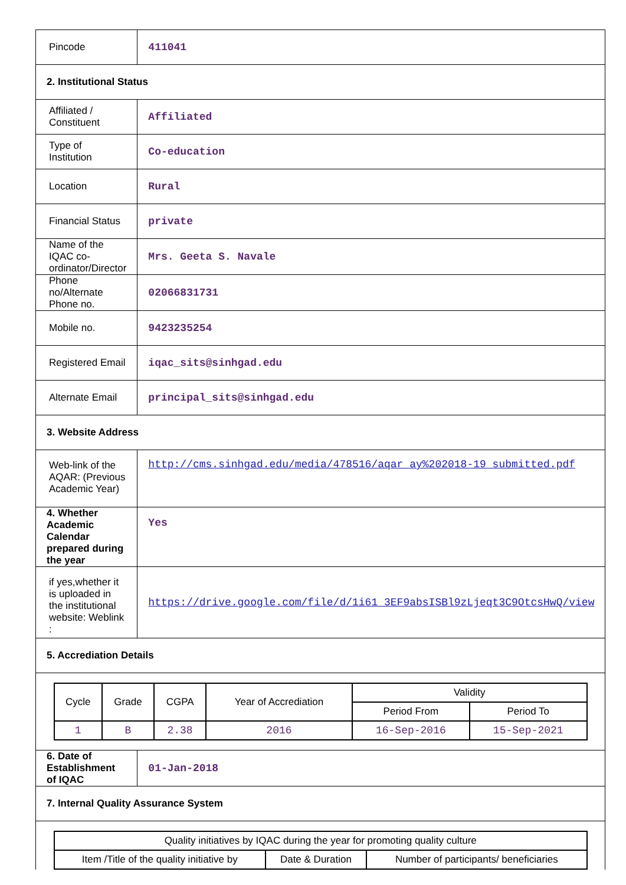| Pincode | 411041 |
| 2. Institutional Status | |
| Affiliated / Constituent | Affiliated |
| Type of Institution | Co-education |
| Location | Rural |
| Financial Status | private |
| Name of the IQAC co-ordinator/Director | Mrs. Geeta S. Navale |
| Phone no/Alternate Phone no. | 02066831731 |
| Mobile no. | 9423235254 |
| Registered Email | iqac_sits@sinhgad.edu |
| Alternate Email | principal_sits@sinhgad.edu |
| 3. Website Address | |
| Web-link of the AQAR: (Previous Academic Year) | http://cms.sinhgad.edu/media/478516/aqar_ay%202018-19_submitted.pdf |
| 4. Whether Academic Calendar prepared during the year | Yes |
| if yes,whether it is uploaded in the institutional website: Weblink : | https://drive.google.com/file/d/1i61_3EF9absISBl9zLjeqt3C9OtcsHwQ/view |
| 5. Accrediation Details | |
| / Cycle / Grade / CGPA / Year of Accrediation / Validity / / / --- / --- / --- / --- / --- / --- / / / / / / Period From / Period To / / 1 / B / 2.38 / 2016 / 16-Sep-2016 / 15-Sep-2021 / | |
| 6. Date of Establishment of IQAC | 01-Jan-2018 |
| 7. Internal Quality Assurance System | |
| / Quality initiatives by IQAC during the year for promoting quality culture / / / / Item /Title of the quality initiative by / Date & Duration / Number of participants/ beneficiaries / | |